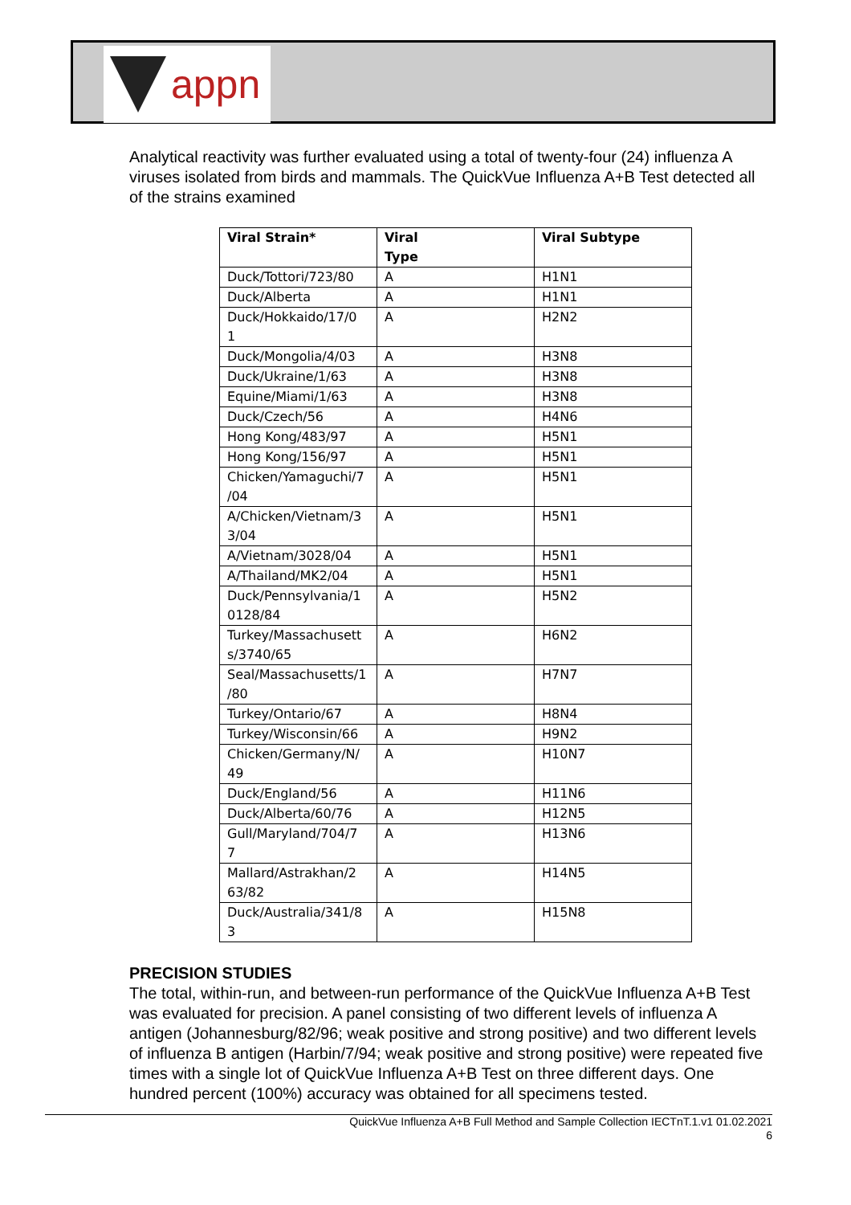appn
Analytical reactivity was further evaluated using a total of twenty-four (24) influenza A viruses isolated from birds and mammals. The QuickVue Influenza A+B Test detected all of the strains examined
| Viral Strain* | Viral Type | Viral Subtype |
| --- | --- | --- |
| Duck/Tottori/723/80 | A | H1N1 |
| Duck/Alberta | A | H1N1 |
| Duck/Hokkaido/17/0 1 | A | H2N2 |
| Duck/Mongolia/4/03 | A | H3N8 |
| Duck/Ukraine/1/63 | A | H3N8 |
| Equine/Miami/1/63 | A | H3N8 |
| Duck/Czech/56 | A | H4N6 |
| Hong Kong/483/97 | A | H5N1 |
| Hong Kong/156/97 | A | H5N1 |
| Chicken/Yamaguchi/7 /04 | A | H5N1 |
| A/Chicken/Vietnam/3 3/04 | A | H5N1 |
| A/Vietnam/3028/04 | A | H5N1 |
| A/Thailand/MK2/04 | A | H5N1 |
| Duck/Pennsylvania/1 0128/84 | A | H5N2 |
| Turkey/Massachusett s/3740/65 | A | H6N2 |
| Seal/Massachusetts/1 /80 | A | H7N7 |
| Turkey/Ontario/67 | A | H8N4 |
| Turkey/Wisconsin/66 | A | H9N2 |
| Chicken/Germany/N/ 49 | A | H10N7 |
| Duck/England/56 | A | H11N6 |
| Duck/Alberta/60/76 | A | H12N5 |
| Gull/Maryland/704/7 7 | A | H13N6 |
| Mallard/Astrakhan/2 63/82 | A | H14N5 |
| Duck/Australia/341/8 3 | A | H15N8 |
PRECISION STUDIES
The total, within-run, and between-run performance of the QuickVue Influenza A+B Test was evaluated for precision. A panel consisting of two different levels of influenza A antigen (Johannesburg/82/96; weak positive and strong positive) and two different levels of influenza B antigen (Harbin/7/94; weak positive and strong positive) were repeated five times with a single lot of QuickVue Influenza A+B Test on three different days. One hundred percent (100%) accuracy was obtained for all specimens tested.
QuickVue Influenza A+B Full Method and Sample Collection IECTnT.1.v1 01.02.2021
6